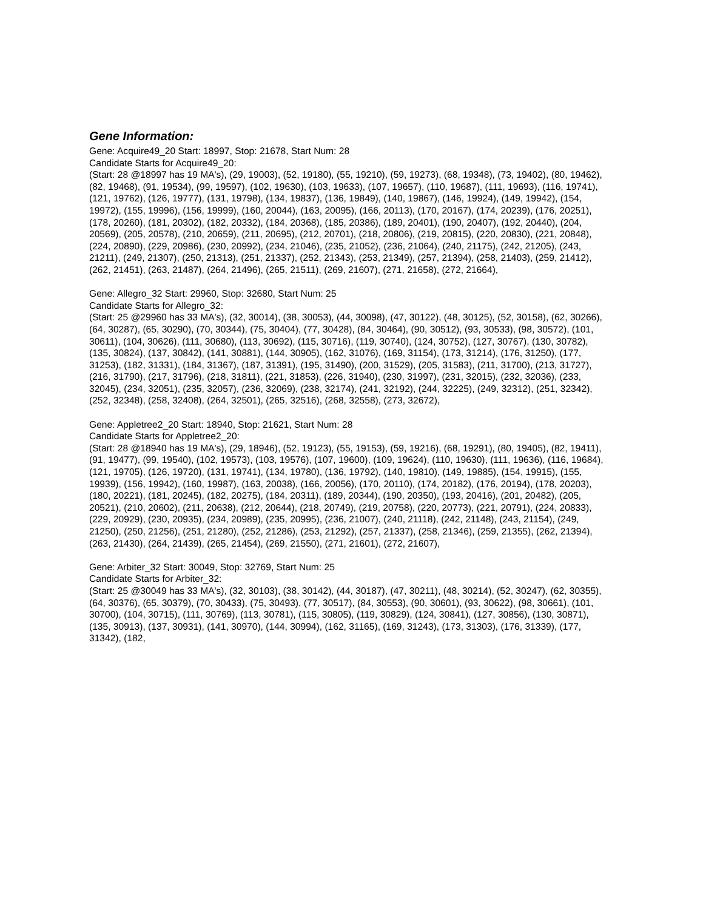Gene Information:
Gene: Acquire49_20 Start: 18997, Stop: 21678, Start Num: 28
Candidate Starts for Acquire49_20:
(Start: 28 @18997 has 19 MA's), (29, 19003), (52, 19180), (55, 19210), (59, 19273), (68, 19348), (73, 19402), (80, 19462), (82, 19468), (91, 19534), (99, 19597), (102, 19630), (103, 19633), (107, 19657), (110, 19687), (111, 19693), (116, 19741), (121, 19762), (126, 19777), (131, 19798), (134, 19837), (136, 19849), (140, 19867), (146, 19924), (149, 19942), (154, 19972), (155, 19996), (156, 19999), (160, 20044), (163, 20095), (166, 20113), (170, 20167), (174, 20239), (176, 20251), (178, 20260), (181, 20302), (182, 20332), (184, 20368), (185, 20386), (189, 20401), (190, 20407), (192, 20440), (204, 20569), (205, 20578), (210, 20659), (211, 20695), (212, 20701), (218, 20806), (219, 20815), (220, 20830), (221, 20848), (224, 20890), (229, 20986), (230, 20992), (234, 21046), (235, 21052), (236, 21064), (240, 21175), (242, 21205), (243, 21211), (249, 21307), (250, 21313), (251, 21337), (252, 21343), (253, 21349), (257, 21394), (258, 21403), (259, 21412), (262, 21451), (263, 21487), (264, 21496), (265, 21511), (269, 21607), (271, 21658), (272, 21664),
Gene: Allegro_32 Start: 29960, Stop: 32680, Start Num: 25
Candidate Starts for Allegro_32:
(Start: 25 @29960 has 33 MA's), (32, 30014), (38, 30053), (44, 30098), (47, 30122), (48, 30125), (52, 30158), (62, 30266), (64, 30287), (65, 30290), (70, 30344), (75, 30404), (77, 30428), (84, 30464), (90, 30512), (93, 30533), (98, 30572), (101, 30611), (104, 30626), (111, 30680), (113, 30692), (115, 30716), (119, 30740), (124, 30752), (127, 30767), (130, 30782), (135, 30824), (137, 30842), (141, 30881), (144, 30905), (162, 31076), (169, 31154), (173, 31214), (176, 31250), (177, 31253), (182, 31331), (184, 31367), (187, 31391), (195, 31490), (200, 31529), (205, 31583), (211, 31700), (213, 31727), (216, 31790), (217, 31796), (218, 31811), (221, 31853), (226, 31940), (230, 31997), (231, 32015), (232, 32036), (233, 32045), (234, 32051), (235, 32057), (236, 32069), (238, 32174), (241, 32192), (244, 32225), (249, 32312), (251, 32342), (252, 32348), (258, 32408), (264, 32501), (265, 32516), (268, 32558), (273, 32672),
Gene: Appletree2_20 Start: 18940, Stop: 21621, Start Num: 28
Candidate Starts for Appletree2_20:
(Start: 28 @18940 has 19 MA's), (29, 18946), (52, 19123), (55, 19153), (59, 19216), (68, 19291), (80, 19405), (82, 19411), (91, 19477), (99, 19540), (102, 19573), (103, 19576), (107, 19600), (109, 19624), (110, 19630), (111, 19636), (116, 19684), (121, 19705), (126, 19720), (131, 19741), (134, 19780), (136, 19792), (140, 19810), (149, 19885), (154, 19915), (155, 19939), (156, 19942), (160, 19987), (163, 20038), (166, 20056), (170, 20110), (174, 20182), (176, 20194), (178, 20203), (180, 20221), (181, 20245), (182, 20275), (184, 20311), (189, 20344), (190, 20350), (193, 20416), (201, 20482), (205, 20521), (210, 20602), (211, 20638), (212, 20644), (218, 20749), (219, 20758), (220, 20773), (221, 20791), (224, 20833), (229, 20929), (230, 20935), (234, 20989), (235, 20995), (236, 21007), (240, 21118), (242, 21148), (243, 21154), (249, 21250), (250, 21256), (251, 21280), (252, 21286), (253, 21292), (257, 21337), (258, 21346), (259, 21355), (262, 21394), (263, 21430), (264, 21439), (265, 21454), (269, 21550), (271, 21601), (272, 21607),
Gene: Arbiter_32 Start: 30049, Stop: 32769, Start Num: 25
Candidate Starts for Arbiter_32:
(Start: 25 @30049 has 33 MA's), (32, 30103), (38, 30142), (44, 30187), (47, 30211), (48, 30214), (52, 30247), (62, 30355), (64, 30376), (65, 30379), (70, 30433), (75, 30493), (77, 30517), (84, 30553), (90, 30601), (93, 30622), (98, 30661), (101, 30700), (104, 30715), (111, 30769), (113, 30781), (115, 30805), (119, 30829), (124, 30841), (127, 30856), (130, 30871), (135, 30913), (137, 30931), (141, 30970), (144, 30994), (162, 31165), (169, 31243), (173, 31303), (176, 31339), (177, 31342), (182,